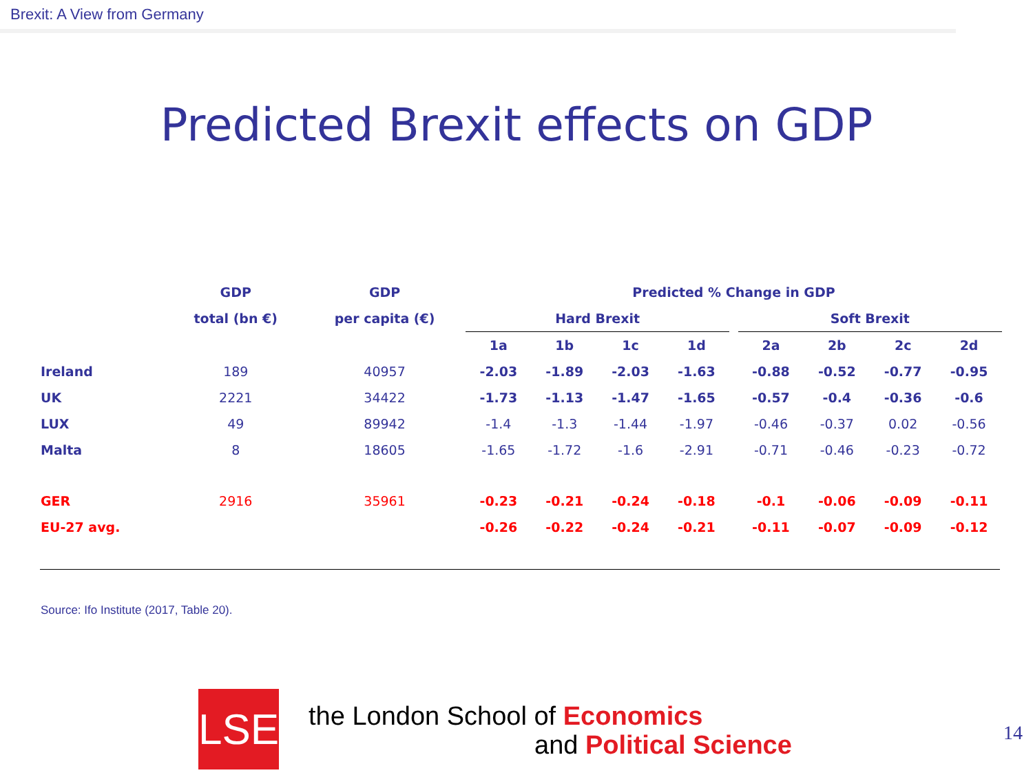Brexit: A View from Germany
Predicted Brexit effects on GDP
| | GDP | GDP | Predicted % Change in GDP | | | | | | | | |
| --- | --- | --- | --- | --- | --- | --- | --- | --- | --- | --- | --- |
| | total (bn €) | per capita (€) | Hard Brexit | | | | | Soft Brexit | | | |
| | | | 1a | 1b | 1c | 1d | | 2a | 2b | 2c | 2d |
| Ireland | 189 | 40957 | -2.03 | -1.89 | -2.03 | -1.63 | | -0.88 | -0.52 | -0.77 | -0.95 |
| UK | 2221 | 34422 | -1.73 | -1.13 | -1.47 | -1.65 | | -0.57 | -0.4 | -0.36 | -0.6 |
| LUX | 49 | 89942 | -1.4 | -1.3 | -1.44 | -1.97 | | -0.46 | -0.37 | 0.02 | -0.56 |
| Malta | 8 | 18605 | -1.65 | -1.72 | -1.6 | -2.91 | | -0.71 | -0.46 | -0.23 | -0.72 |
| GER | 2916 | 35961 | -0.23 | -0.21 | -0.24 | -0.18 | | -0.1 | -0.06 | -0.09 | -0.11 |
| EU-27 avg. | | | -0.26 | -0.22 | -0.24 | -0.21 | | -0.11 | -0.07 | -0.09 | -0.12 |
Source: Ifo Institute (2017, Table 20).
LSE
the London School of Economics
and Political Science
14